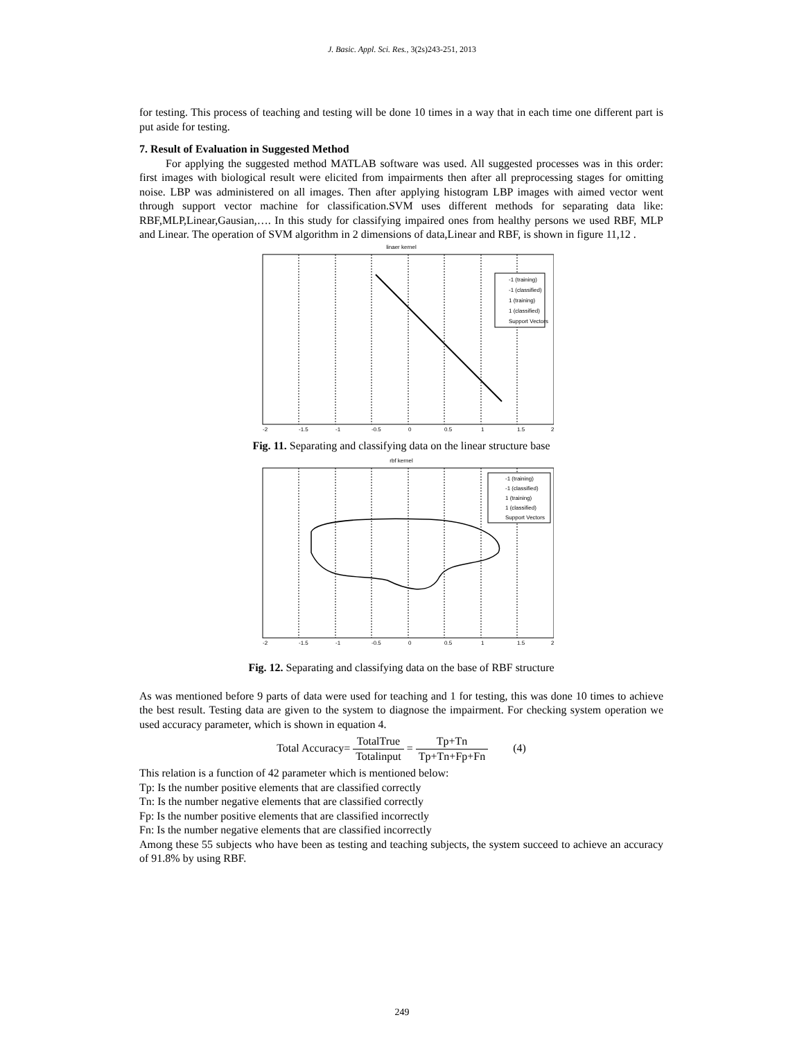J. Basic. Appl. Sci. Res., 3(2s)243-251, 2013
for testing. This process of teaching and testing will be done 10 times in a way that in each time one different part is put aside for testing.
7. Result of Evaluation in Suggested Method
For applying the suggested method MATLAB software was used. All suggested processes was in this order: first images with biological result were elicited from impairments then after all preprocessing stages for omitting noise. LBP was administered on all images. Then after applying histogram LBP images with aimed vector went through support vector machine for classification.SVM uses different methods for separating data like: RBF,MLP,Linear,Gausian,…. In this study for classifying impaired ones from healthy persons we used RBF, MLP and Linear. The operation of SVM algorithm in 2 dimensions of data,Linear and RBF, is shown in figure 11,12 .
linaer kernel
-1 (training)
-1 (classified)
1 (training)
1 (classified)
Support Vectors
-2
-1.5
-1
-0.5
0
0.5
1
1.5
2
Fig. 11. Separating and classifying data on the linear structure base
rbf kernel
-1 (training)
-1 (classified)
1 (training)
1 (classified)
Support Vectors
-2
-1.5
-1
-0.5
0
0.5
1
1.5
2
Fig. 12. Separating and classifying data on the base of RBF structure
As was mentioned before 9 parts of data were used for teaching and 1 for testing, this was done 10 times to achieve the best result. Testing data are given to the system to diagnose the impairment. For checking system operation we used accuracy parameter, which is shown in equation 4.
Total Accuracy= TotalTrue Totalinput = Tp+Tn Tp+Tn+Fp+Fn (4)
This relation is a function of 42 parameter which is mentioned below:
Tp: Is the number positive elements that are classified correctly
Tn: Is the number negative elements that are classified correctly
Fp: Is the number positive elements that are classified incorrectly
Fn: Is the number negative elements that are classified incorrectly
Among these 55 subjects who have been as testing and teaching subjects, the system succeed to achieve an accuracy of 91.8% by using RBF.
249